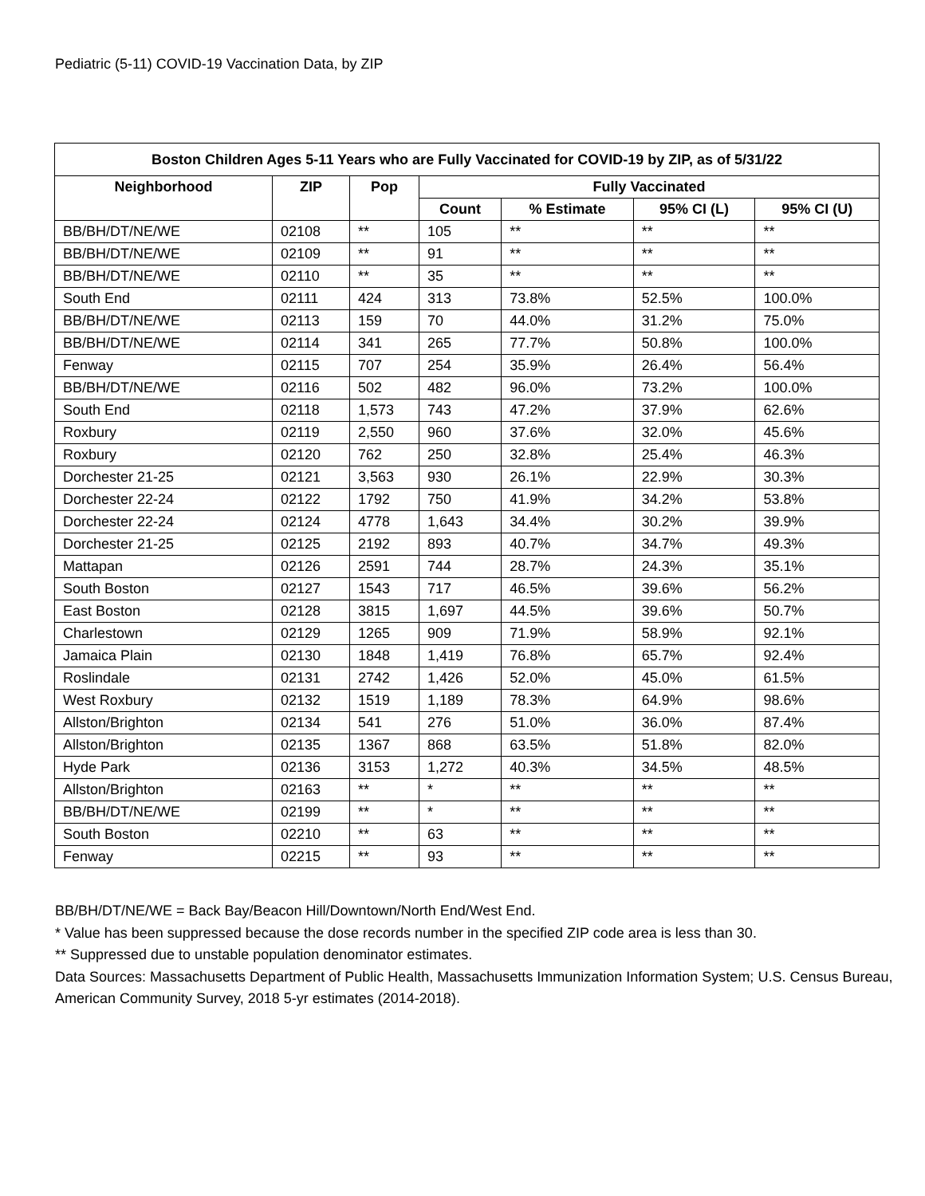Pediatric (5-11) COVID-19 Vaccination Data, by ZIP
| Boston Children Ages 5-11 Years who are Fully Vaccinated for COVID-19 by ZIP, as of 5/31/22 | | | | | | |
| --- | --- | --- | --- | --- | --- | --- |
| Neighborhood | ZIP | Pop | Fully Vaccinated | | | |
| | | | Count | % Estimate | 95% CI (L) | 95% CI (U) |
| BB/BH/DT/NE/WE | 02108 | ** | 105 | ** | ** | ** |
| BB/BH/DT/NE/WE | 02109 | ** | 91 | ** | ** | ** |
| BB/BH/DT/NE/WE | 02110 | ** | 35 | ** | ** | ** |
| South End | 02111 | 424 | 313 | 73.8% | 52.5% | 100.0% |
| BB/BH/DT/NE/WE | 02113 | 159 | 70 | 44.0% | 31.2% | 75.0% |
| BB/BH/DT/NE/WE | 02114 | 341 | 265 | 77.7% | 50.8% | 100.0% |
| Fenway | 02115 | 707 | 254 | 35.9% | 26.4% | 56.4% |
| BB/BH/DT/NE/WE | 02116 | 502 | 482 | 96.0% | 73.2% | 100.0% |
| South End | 02118 | 1,573 | 743 | 47.2% | 37.9% | 62.6% |
| Roxbury | 02119 | 2,550 | 960 | 37.6% | 32.0% | 45.6% |
| Roxbury | 02120 | 762 | 250 | 32.8% | 25.4% | 46.3% |
| Dorchester 21-25 | 02121 | 3,563 | 930 | 26.1% | 22.9% | 30.3% |
| Dorchester 22-24 | 02122 | 1792 | 750 | 41.9% | 34.2% | 53.8% |
| Dorchester 22-24 | 02124 | 4778 | 1,643 | 34.4% | 30.2% | 39.9% |
| Dorchester 21-25 | 02125 | 2192 | 893 | 40.7% | 34.7% | 49.3% |
| Mattapan | 02126 | 2591 | 744 | 28.7% | 24.3% | 35.1% |
| South Boston | 02127 | 1543 | 717 | 46.5% | 39.6% | 56.2% |
| East Boston | 02128 | 3815 | 1,697 | 44.5% | 39.6% | 50.7% |
| Charlestown | 02129 | 1265 | 909 | 71.9% | 58.9% | 92.1% |
| Jamaica Plain | 02130 | 1848 | 1,419 | 76.8% | 65.7% | 92.4% |
| Roslindale | 02131 | 2742 | 1,426 | 52.0% | 45.0% | 61.5% |
| West Roxbury | 02132 | 1519 | 1,189 | 78.3% | 64.9% | 98.6% |
| Allston/Brighton | 02134 | 541 | 276 | 51.0% | 36.0% | 87.4% |
| Allston/Brighton | 02135 | 1367 | 868 | 63.5% | 51.8% | 82.0% |
| Hyde Park | 02136 | 3153 | 1,272 | 40.3% | 34.5% | 48.5% |
| Allston/Brighton | 02163 | ** | * | ** | ** | ** |
| BB/BH/DT/NE/WE | 02199 | ** | * | ** | ** | ** |
| South Boston | 02210 | ** | 63 | ** | ** | ** |
| Fenway | 02215 | ** | 93 | ** | ** | ** |
BB/BH/DT/NE/WE = Back Bay/Beacon Hill/Downtown/North End/West End.
* Value has been suppressed because the dose records number in the specified ZIP code area is less than 30.
** Suppressed due to unstable population denominator estimates.
Data Sources: Massachusetts Department of Public Health, Massachusetts Immunization Information System; U.S. Census Bureau, American Community Survey, 2018 5-yr estimates (2014-2018).